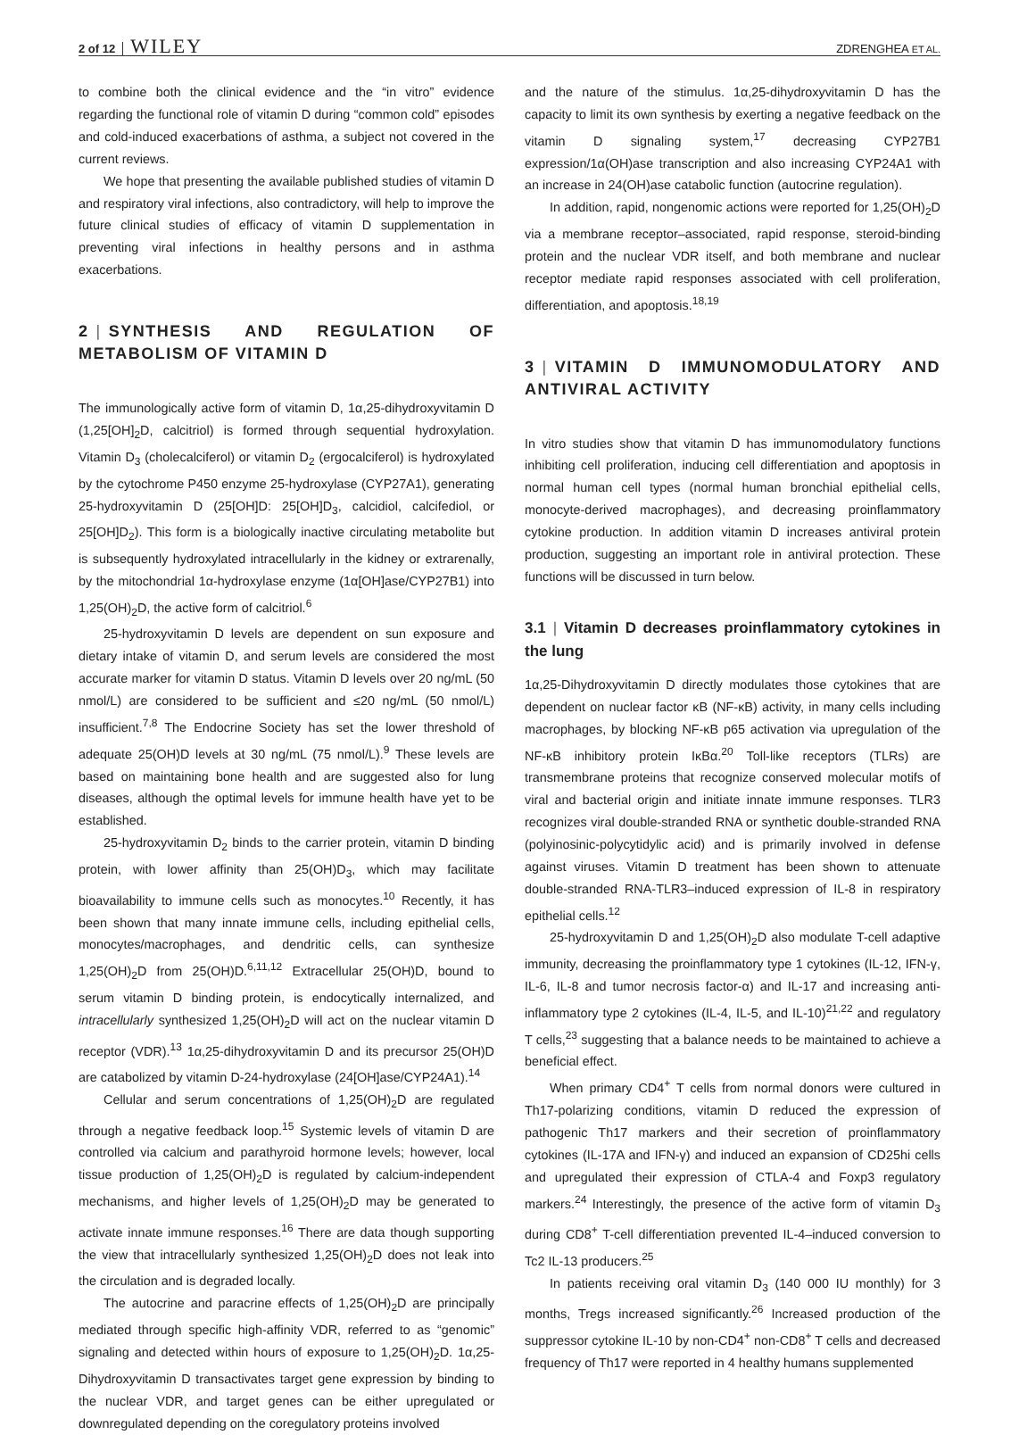2 of 12 WILEY ZDRENGHEA ET AL.
to combine both the clinical evidence and the “in vitro” evidence regarding the functional role of vitamin D during “common cold” episodes and cold-induced exacerbations of asthma, a subject not covered in the current reviews.
We hope that presenting the available published studies of vitamin D and respiratory viral infections, also contradictory, will help to improve the future clinical studies of efficacy of vitamin D supplementation in preventing viral infections in healthy persons and in asthma exacerbations.
2 | SYNTHESIS AND REGULATION OF METABOLISM OF VITAMIN D
The immunologically active form of vitamin D, 1α,25-dihydroxyvitamin D (1,25[OH]<sub>2</sub>D, calcitriol) is formed through sequential hydroxylation. Vitamin D<sub>3</sub> (cholecalciferol) or vitamin D<sub>2</sub> (ergocalciferol) is hydroxylated by the cytochrome P450 enzyme 25-hydroxylase (CYP27A1), generating 25-hydroxyvitamin D (25[OH]D: 25[OH]D<sub>3</sub>, calcidiol, calcifediol, or 25[OH]D<sub>2</sub>). This form is a biologically inactive circulating metabolite but is subsequently hydroxylated intracellularly in the kidney or extrarenally, by the mitochondrial 1α-hydroxylase enzyme (1α[OH]ase/CYP27B1) into 1,25(OH)<sub>2</sub>D, the active form of calcitriol.<sup>6</sup>
25-hydroxyvitamin D levels are dependent on sun exposure and dietary intake of vitamin D, and serum levels are considered the most accurate marker for vitamin D status. Vitamin D levels over 20 ng/mL (50 nmol/L) are considered to be sufficient and ≤20 ng/mL (50 nmol/L) insufficient.<sup>7,8</sup> The Endocrine Society has set the lower threshold of adequate 25(OH)D levels at 30 ng/mL (75 nmol/L).<sup>9</sup> These levels are based on maintaining bone health and are suggested also for lung diseases, although the optimal levels for immune health have yet to be established.
25-hydroxyvitamin D<sub>2</sub> binds to the carrier protein, vitamin D binding protein, with lower affinity than 25(OH)D<sub>3</sub>, which may facilitate bioavailability to immune cells such as monocytes.<sup>10</sup> Recently, it has been shown that many innate immune cells, including epithelial cells, monocytes/macrophages, and dendritic cells, can synthesize 1,25(OH)<sub>2</sub>D from 25(OH)D.<sup>6,11,12</sup> Extracellular 25(OH)D, bound to serum vitamin D binding protein, is endocytically internalized, and intracellularly synthesized 1,25(OH)<sub>2</sub>D will act on the nuclear vitamin D receptor (VDR).<sup>13</sup> 1α,25-dihydroxyvitamin D and its precursor 25(OH)D are catabolized by vitamin D-24-hydroxylase (24[OH]ase/CYP24A1).<sup>14</sup>
Cellular and serum concentrations of 1,25(OH)<sub>2</sub>D are regulated through a negative feedback loop.<sup>15</sup> Systemic levels of vitamin D are controlled via calcium and parathyroid hormone levels; however, local tissue production of 1,25(OH)<sub>2</sub>D is regulated by calcium-independent mechanisms, and higher levels of 1,25(OH)<sub>2</sub>D may be generated to activate innate immune responses.<sup>16</sup> There are data though supporting the view that intracellularly synthesized 1,25(OH)<sub>2</sub>D does not leak into the circulation and is degraded locally.
The autocrine and paracrine effects of 1,25(OH)<sub>2</sub>D are principally mediated through specific high-affinity VDR, referred to as “genomic” signaling and detected within hours of exposure to 1,25(OH)<sub>2</sub>D. 1α,25-Dihydroxyvitamin D transactivates target gene expression by binding to the nuclear VDR, and target genes can be either upregulated or downregulated depending on the coregulatory proteins involved
and the nature of the stimulus. 1α,25-dihydroxyvitamin D has the capacity to limit its own synthesis by exerting a negative feedback on the vitamin D signaling system,<sup>17</sup> decreasing CYP27B1 expression/1α(OH)ase transcription and also increasing CYP24A1 with an increase in 24(OH)ase catabolic function (autocrine regulation).
In addition, rapid, nongenomic actions were reported for 1,25(OH)<sub>2</sub>D via a membrane receptor–associated, rapid response, steroid-binding protein and the nuclear VDR itself, and both membrane and nuclear receptor mediate rapid responses associated with cell proliferation, differentiation, and apoptosis.<sup>18,19</sup>
3 | VITAMIN D IMMUNOMODULATORY AND ANTIVIRAL ACTIVITY
In vitro studies show that vitamin D has immunomodulatory functions inhibiting cell proliferation, inducing cell differentiation and apoptosis in normal human cell types (normal human bronchial epithelial cells, monocyte-derived macrophages), and decreasing proinflammatory cytokine production. In addition vitamin D increases antiviral protein production, suggesting an important role in antiviral protection. These functions will be discussed in turn below.
3.1 | Vitamin D decreases proinflammatory cytokines in the lung
1α,25-Dihydroxyvitamin D directly modulates those cytokines that are dependent on nuclear factor κB (NF-κB) activity, in many cells including macrophages, by blocking NF-κB p65 activation via upregulation of the NF-κB inhibitory protein IκBα.<sup>20</sup> Toll-like receptors (TLRs) are transmembrane proteins that recognize conserved molecular motifs of viral and bacterial origin and initiate innate immune responses. TLR3 recognizes viral double-stranded RNA or synthetic double-stranded RNA (polyinosinic-polycytidylic acid) and is primarily involved in defense against viruses. Vitamin D treatment has been shown to attenuate double-stranded RNA-TLR3–induced expression of IL-8 in respiratory epithelial cells.<sup>12</sup>
25-hydroxyvitamin D and 1,25(OH)<sub>2</sub>D also modulate T-cell adaptive immunity, decreasing the proinflammatory type 1 cytokines (IL-12, IFN-γ, IL-6, IL-8 and tumor necrosis factor-α) and IL-17 and increasing anti-inflammatory type 2 cytokines (IL-4, IL-5, and IL-10)<sup>21,22</sup> and regulatory T cells,<sup>23</sup> suggesting that a balance needs to be maintained to achieve a beneficial effect.
When primary CD4<sup>+</sup> T cells from normal donors were cultured in Th17-polarizing conditions, vitamin D reduced the expression of pathogenic Th17 markers and their secretion of proinflammatory cytokines (IL-17A and IFN-γ) and induced an expansion of CD25hi cells and upregulated their expression of CTLA-4 and Foxp3 regulatory markers.<sup>24</sup> Interestingly, the presence of the active form of vitamin D<sub>3</sub> during CD8<sup>+</sup> T-cell differentiation prevented IL-4–induced conversion to Tc2 IL-13 producers.<sup>25</sup>
In patients receiving oral vitamin D<sub>3</sub> (140 000 IU monthly) for 3 months, Tregs increased significantly.<sup>26</sup> Increased production of the suppressor cytokine IL-10 by non-CD4<sup>+</sup> non-CD8<sup>+</sup> T cells and decreased frequency of Th17 were reported in 4 healthy humans supplemented